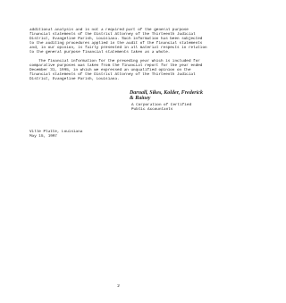additional analysis and is not a required part of the general purpose financial statements of the District Attorney of the Thirteenth Judicial District, Evangeline Parish, Louisiana. Such information has been subjected to the auditing procedures applied in the audit of the financial statements and, in our opinion, is fairly presented in all material respects in relation to the general purpose financial statements taken as a whole.
The financial information for the preceding year which is included for comparative purposes was taken from the financial report for the year ended December 31, 1995, in which we expressed an unqualified opinion on the financial statements of the District Attorney of the Thirteenth Judicial District, Evangeline Parish, Louisiana.
Darnall, Sikes, Kolder, Frederick & Rainey
A Corporation of Certified Public Accountants
Ville Platte, Louisiana
May 15, 1997
2